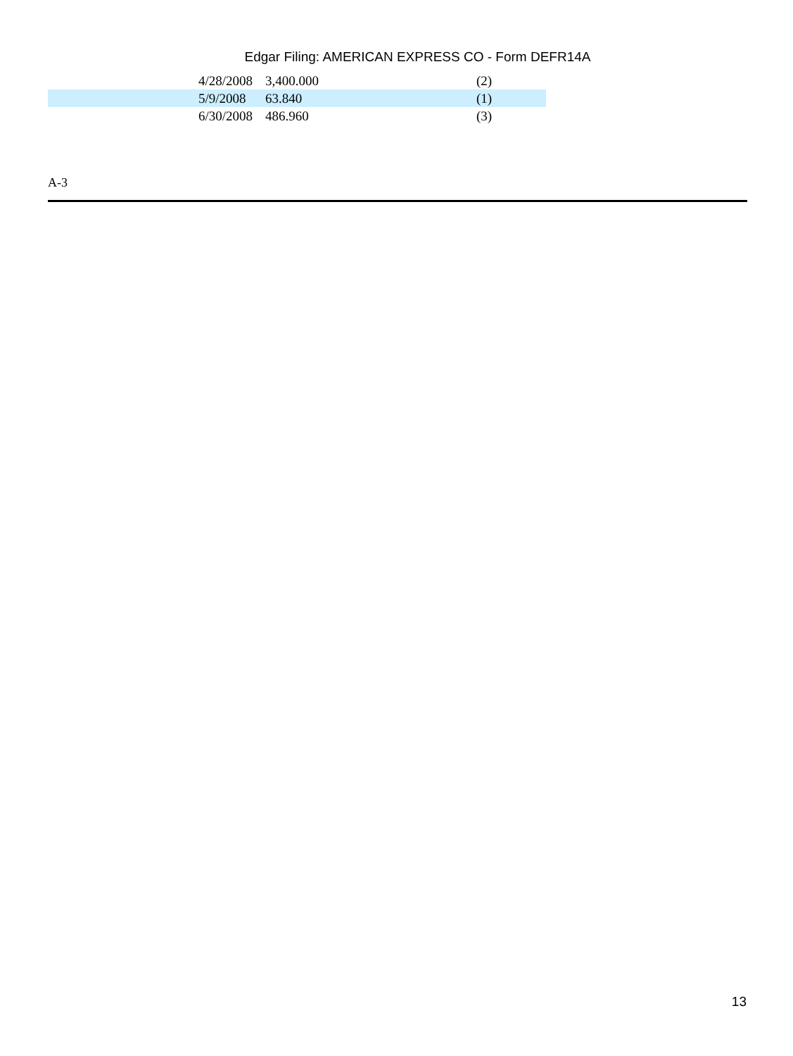Edgar Filing: AMERICAN EXPRESS CO - Form DEFR14A
| 4/28/2008 | 3,400.000 | (2) |
| 5/9/2008 | 63.840 | (1) |
| 6/30/2008 | 486.960 | (3) |
A-3
13